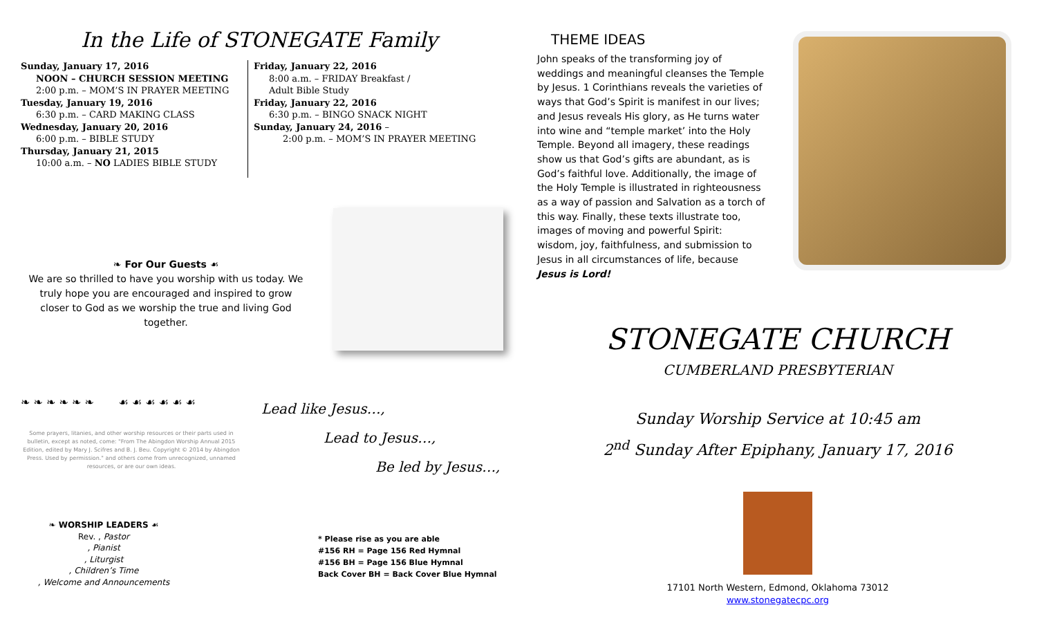In the Life of STONEGATE Family
Sunday, January 17, 2016
NOON – CHURCH SESSION MEETING
2:00 p.m. – MOM’S IN PRAYER MEETING
Tuesday, January 19, 2016
6:30 p.m. – CARD MAKING CLASS
Wednesday, January 20, 2016
6:00 p.m. – BIBLE STUDY
Thursday, January 21, 2015
10:00 a.m. – NO LADIES BIBLE STUDY
Friday, January 22, 2016
8:00 a.m. – FRIDAY Breakfast /
Adult Bible Study
Friday, January 22, 2016
6:30 p.m. – BINGO SNACK NIGHT
Sunday, January 24, 2016 –
2:00 p.m. – MOM’S IN PRAYER MEETING
❧ For Our Guests ☙
We are so thrilled to have you worship with us today. We truly hope you are encouraged and inspired to grow closer to God as we worship the true and living God together.
❧ ❧ ❧ ❧ ❧ ❧ ☙ ☙ ☙ ☙ ☙ ☙
Some prayers, litanies, and other worship resources or their parts used in bulletin, except as noted, come: "From The Abingdon Worship Annual 2015 Edition, edited by Mary J. Scifres and B. J. Beu. Copyright © 2014 by Abingdon Press. Used by permission." and others come from unrecognized, unnamed resources, or are our own ideas.
Lead like Jesus…,
Lead to Jesus…,
Be led by Jesus…,
❧ WORSHIP LEADERS ☙
Rev. , Pastor
, Pianist
, Liturgist
, Children’s Time
, Welcome and Announcements
* Please rise as you are able
#156 RH = Page 156 Red Hymnal
#156 BH = Page 156 Blue Hymnal
Back Cover BH = Back Cover Blue Hymnal
THEME IDEAS
John speaks of the transforming joy of weddings and meaningful cleanses the Temple by Jesus. 1 Corinthians reveals the varieties of ways that God’s Spirit is manifest in our lives; and Jesus reveals His glory, as He turns water into wine and “temple market’ into the Holy Temple. Beyond all imagery, these readings show us that God’s gifts are abundant, as is God’s faithful love. Additionally, the image of the Holy Temple is illustrated in righteousness as a way of passion and Salvation as a torch of this way. Finally, these texts illustrate too, images of moving and powerful Spirit: wisdom, joy, faithfulness, and submission to Jesus in all circumstances of life, because Jesus is Lord!
STONEGATE CHURCH
CUMBERLAND PRESBYTERIAN
Sunday Worship Service at 10:45 am
2<sup>nd</sup> Sunday After Epiphany, January 17, 2016
17101 North Western, Edmond, Oklahoma 73012
www.stonegatecpc.org